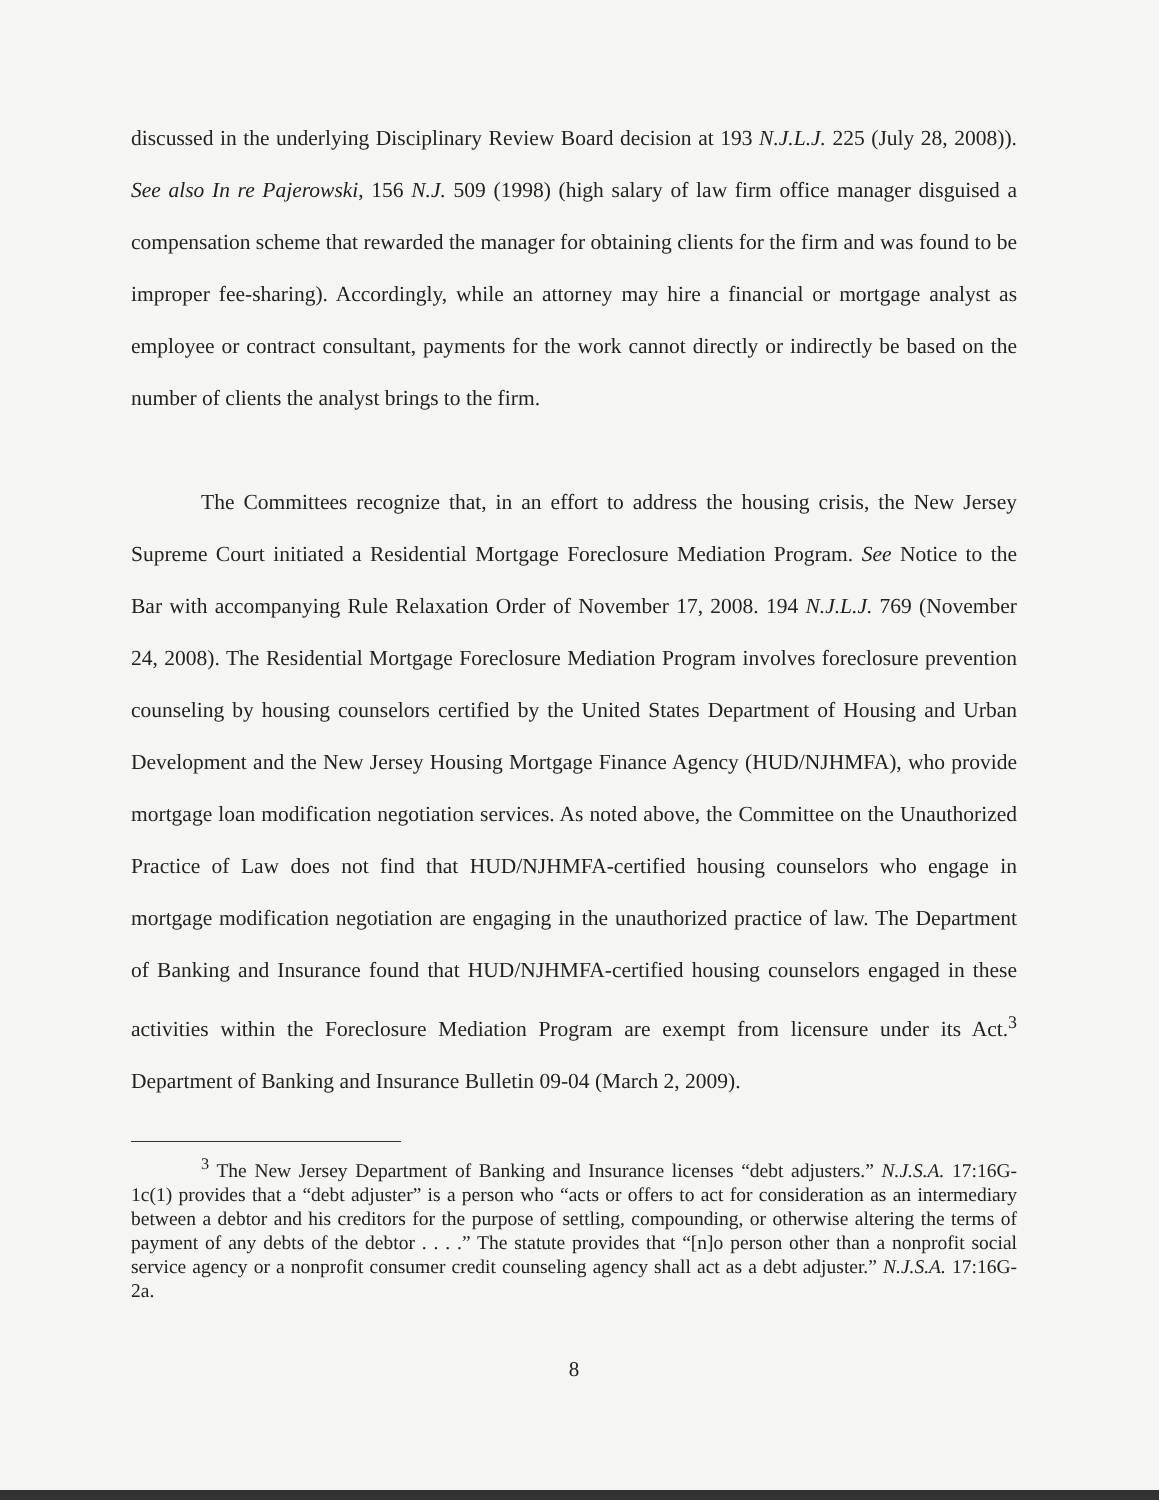discussed in the underlying Disciplinary Review Board decision at 193 N.J.L.J. 225 (July 28, 2008)). See also In re Pajerowski, 156 N.J. 509 (1998) (high salary of law firm office manager disguised a compensation scheme that rewarded the manager for obtaining clients for the firm and was found to be improper fee-sharing). Accordingly, while an attorney may hire a financial or mortgage analyst as employee or contract consultant, payments for the work cannot directly or indirectly be based on the number of clients the analyst brings to the firm.
The Committees recognize that, in an effort to address the housing crisis, the New Jersey Supreme Court initiated a Residential Mortgage Foreclosure Mediation Program. See Notice to the Bar with accompanying Rule Relaxation Order of November 17, 2008. 194 N.J.L.J. 769 (November 24, 2008). The Residential Mortgage Foreclosure Mediation Program involves foreclosure prevention counseling by housing counselors certified by the United States Department of Housing and Urban Development and the New Jersey Housing Mortgage Finance Agency (HUD/NJHMFA), who provide mortgage loan modification negotiation services. As noted above, the Committee on the Unauthorized Practice of Law does not find that HUD/NJHMFA-certified housing counselors who engage in mortgage modification negotiation are engaging in the unauthorized practice of law. The Department of Banking and Insurance found that HUD/NJHMFA-certified housing counselors engaged in these activities within the Foreclosure Mediation Program are exempt from licensure under its Act.<sup>3</sup> Department of Banking and Insurance Bulletin 09-04 (March 2, 2009).
<sup>3</sup> The New Jersey Department of Banking and Insurance licenses “debt adjusters.” N.J.S.A. 17:16G-1c(1) provides that a “debt adjuster” is a person who “acts or offers to act for consideration as an intermediary between a debtor and his creditors for the purpose of settling, compounding, or otherwise altering the terms of payment of any debts of the debtor . . . .” The statute provides that “[n]o person other than a nonprofit social service agency or a nonprofit consumer credit counseling agency shall act as a debt adjuster.” N.J.S.A. 17:16G-2a.
8